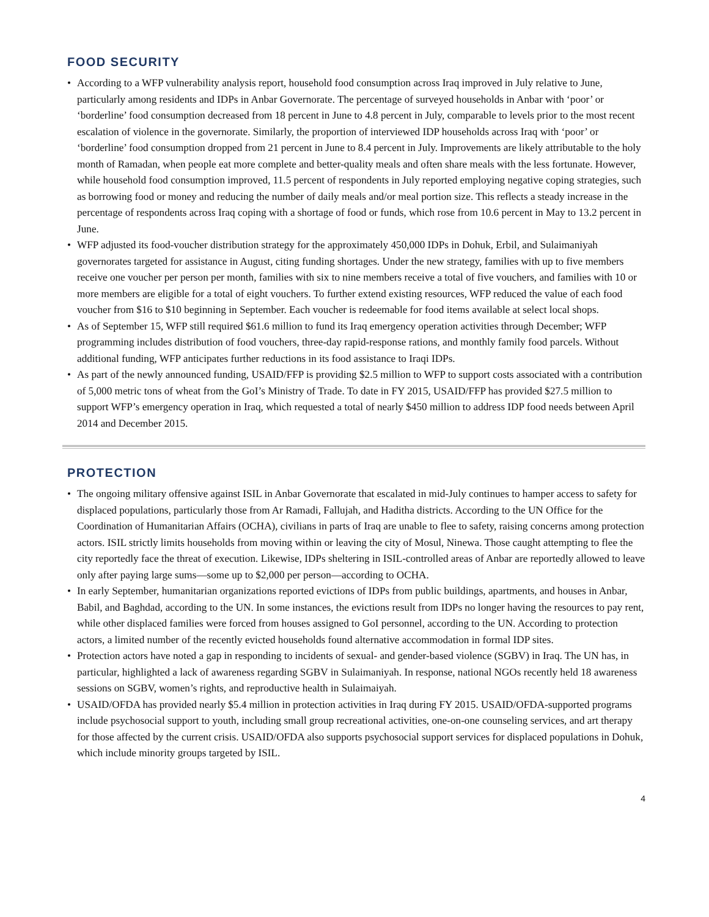FOOD SECURITY
• According to a WFP vulnerability analysis report, household food consumption across Iraq improved in July relative to June, particularly among residents and IDPs in Anbar Governorate. The percentage of surveyed households in Anbar with ‘poor’ or ‘borderline’ food consumption decreased from 18 percent in June to 4.8 percent in July, comparable to levels prior to the most recent escalation of violence in the governorate. Similarly, the proportion of interviewed IDP households across Iraq with ‘poor’ or ‘borderline’ food consumption dropped from 21 percent in June to 8.4 percent in July. Improvements are likely attributable to the holy month of Ramadan, when people eat more complete and better-quality meals and often share meals with the less fortunate. However, while household food consumption improved, 11.5 percent of respondents in July reported employing negative coping strategies, such as borrowing food or money and reducing the number of daily meals and/or meal portion size. This reflects a steady increase in the percentage of respondents across Iraq coping with a shortage of food or funds, which rose from 10.6 percent in May to 13.2 percent in June.
• WFP adjusted its food-voucher distribution strategy for the approximately 450,000 IDPs in Dohuk, Erbil, and Sulaimaniyah governorates targeted for assistance in August, citing funding shortages. Under the new strategy, families with up to five members receive one voucher per person per month, families with six to nine members receive a total of five vouchers, and families with 10 or more members are eligible for a total of eight vouchers. To further extend existing resources, WFP reduced the value of each food voucher from $16 to $10 beginning in September. Each voucher is redeemable for food items available at select local shops.
• As of September 15, WFP still required $61.6 million to fund its Iraq emergency operation activities through December; WFP programming includes distribution of food vouchers, three-day rapid-response rations, and monthly family food parcels. Without additional funding, WFP anticipates further reductions in its food assistance to Iraqi IDPs.
• As part of the newly announced funding, USAID/FFP is providing $2.5 million to WFP to support costs associated with a contribution of 5,000 metric tons of wheat from the GoI’s Ministry of Trade. To date in FY 2015, USAID/FFP has provided $27.5 million to support WFP’s emergency operation in Iraq, which requested a total of nearly $450 million to address IDP food needs between April 2014 and December 2015.
PROTECTION
• The ongoing military offensive against ISIL in Anbar Governorate that escalated in mid-July continues to hamper access to safety for displaced populations, particularly those from Ar Ramadi, Fallujah, and Haditha districts. According to the UN Office for the Coordination of Humanitarian Affairs (OCHA), civilians in parts of Iraq are unable to flee to safety, raising concerns among protection actors. ISIL strictly limits households from moving within or leaving the city of Mosul, Ninewa. Those caught attempting to flee the city reportedly face the threat of execution. Likewise, IDPs sheltering in ISIL-controlled areas of Anbar are reportedly allowed to leave only after paying large sums—some up to $2,000 per person—according to OCHA.
• In early September, humanitarian organizations reported evictions of IDPs from public buildings, apartments, and houses in Anbar, Babil, and Baghdad, according to the UN. In some instances, the evictions result from IDPs no longer having the resources to pay rent, while other displaced families were forced from houses assigned to GoI personnel, according to the UN. According to protection actors, a limited number of the recently evicted households found alternative accommodation in formal IDP sites.
• Protection actors have noted a gap in responding to incidents of sexual- and gender-based violence (SGBV) in Iraq. The UN has, in particular, highlighted a lack of awareness regarding SGBV in Sulaimaniyah. In response, national NGOs recently held 18 awareness sessions on SGBV, women’s rights, and reproductive health in Sulaimaiyah.
• USAID/OFDA has provided nearly $5.4 million in protection activities in Iraq during FY 2015. USAID/OFDA-supported programs include psychosocial support to youth, including small group recreational activities, one-on-one counseling services, and art therapy for those affected by the current crisis. USAID/OFDA also supports psychosocial support services for displaced populations in Dohuk, which include minority groups targeted by ISIL.
4